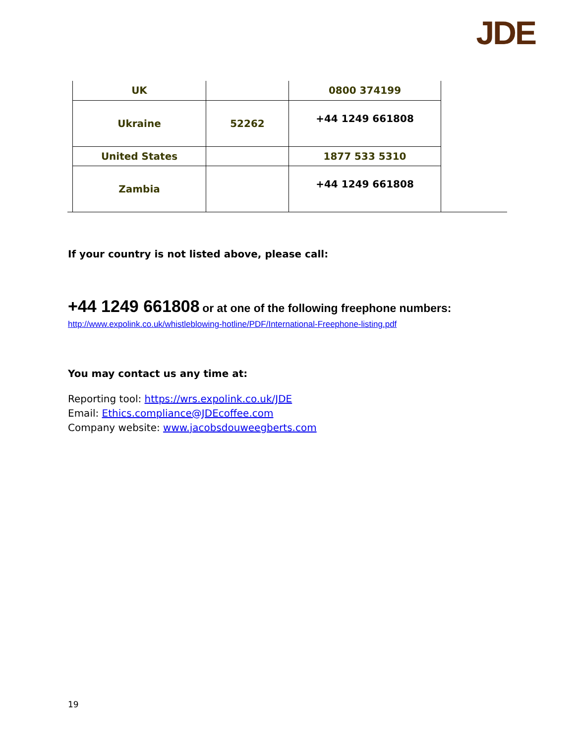JDE
| UK | | 0800 374199 |
| Ukraine | 52262 | +44 1249 661808 |
| United States | | 1877 533 5310 |
| Zambia | | +44 1249 661808 |
If your country is not listed above, please call:
+44 1249 661808 or at one of the following freephone numbers:
http://www.expolink.co.uk/whistleblowing-hotline/PDF/International-Freephone-listing.pdf
You may contact us any time at:
Reporting tool: https://wrs.expolink.co.uk/JDE
Email: Ethics.compliance@JDEcoffee.com
Company website: www.jacobsdouweegberts.com
19